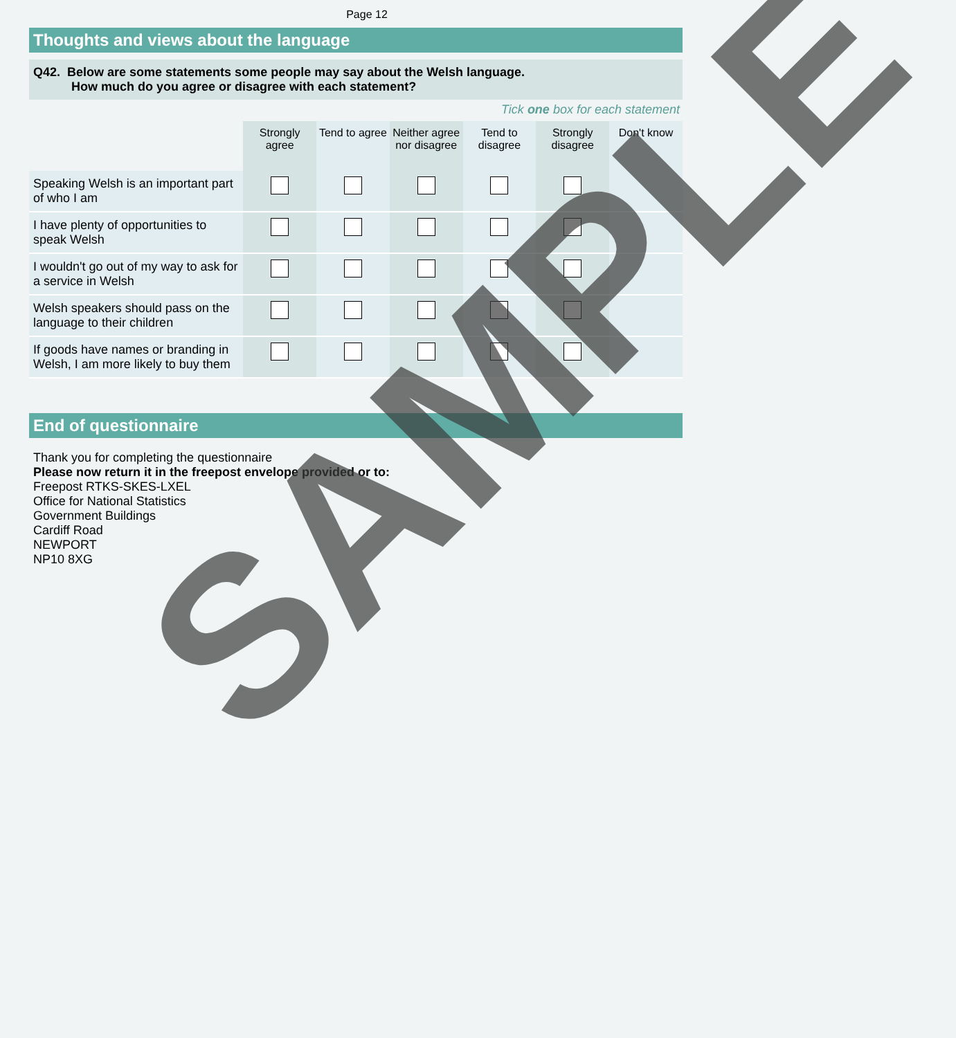Page 12
Thoughts and views about the language
Q42. Below are some statements some people may say about the Welsh language.
How much do you agree or disagree with each statement?
Tick one box for each statement
| | Strongly agree | Tend to agree | Neither agree nor disagree | Tend to disagree | Strongly disagree | Don't know |
| --- | --- | --- | --- | --- | --- | --- |
| Speaking Welsh is an important part of who I am | | | | | | |
| I have plenty of opportunities to speak Welsh | | | | | | |
| I wouldn't go out of my way to ask for a service in Welsh | | | | | | |
| Welsh speakers should pass on the language to their children | | | | | | |
| If goods have names or branding in Welsh, I am more likely to buy them | | | | | | |
End of questionnaire
Thank you for completing the questionnaire
Please now return it in the freepost envelope provided or to:
Freepost RTKS-SKES-LXEL
Office for National Statistics
Government Buildings
Cardiff Road
NEWPORT
NP10 8XG
SAMPLE